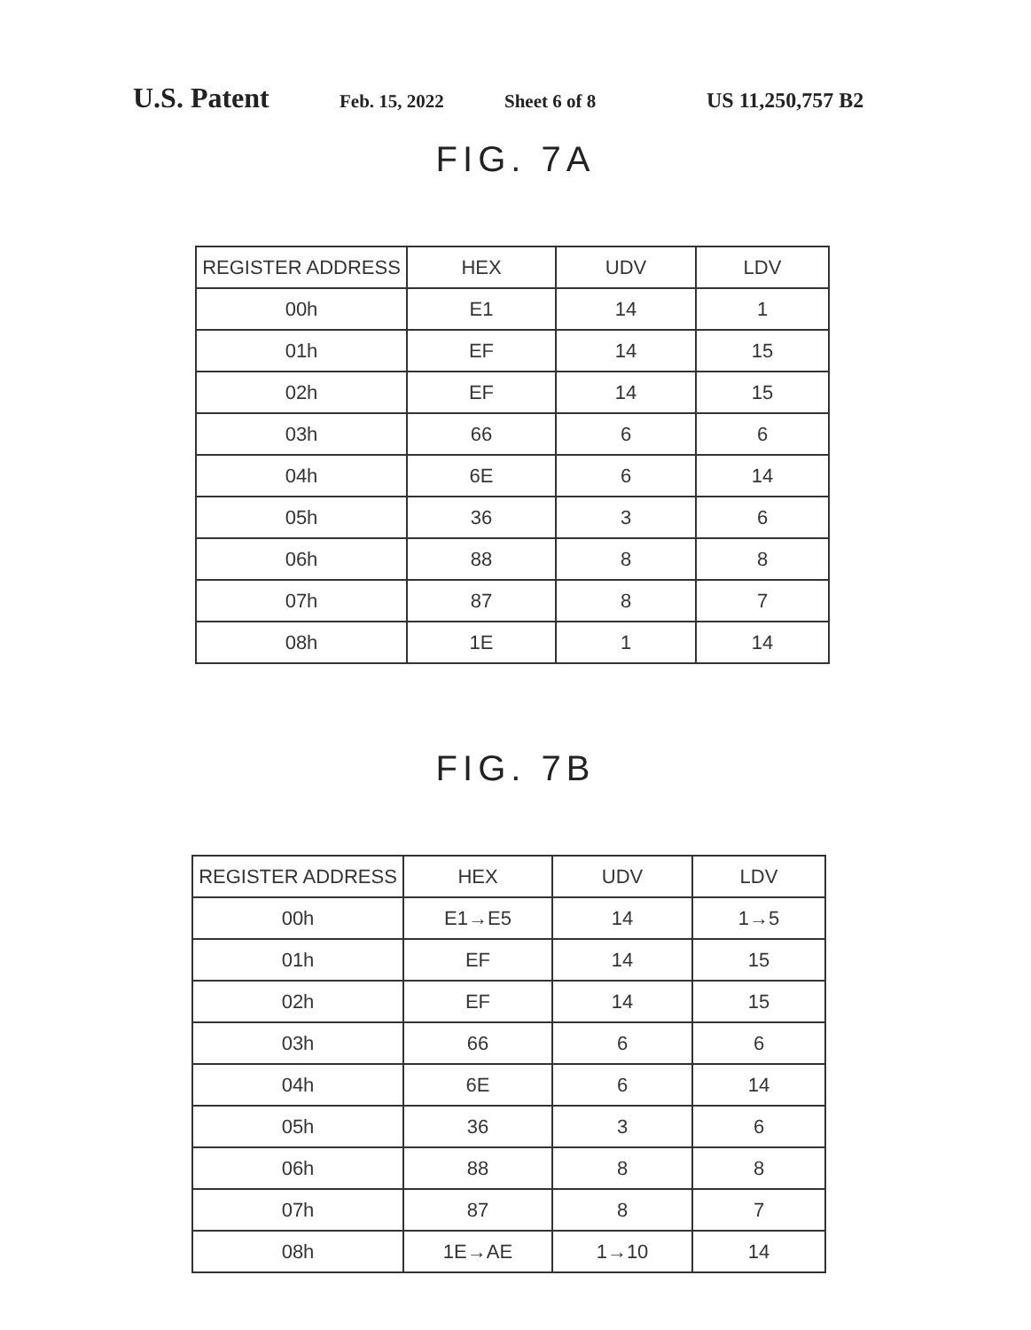U.S. Patent Feb. 15, 2022 Sheet 6 of 8 US 11,250,757 B2
FIG. 7A
| REGISTER ADDRESS | HEX | UDV | LDV |
| 00h | E1 | 14 | 1 |
| 01h | EF | 14 | 15 |
| 02h | EF | 14 | 15 |
| 03h | 66 | 6 | 6 |
| 04h | 6E | 6 | 14 |
| 05h | 36 | 3 | 6 |
| 06h | 88 | 8 | 8 |
| 07h | 87 | 8 | 7 |
| 08h | 1E | 1 | 14 |
FIG. 7B
| REGISTER ADDRESS | HEX | UDV | LDV |
| 00h | E1→E5 | 14 | 1→5 |
| 01h | EF | 14 | 15 |
| 02h | EF | 14 | 15 |
| 03h | 66 | 6 | 6 |
| 04h | 6E | 6 | 14 |
| 05h | 36 | 3 | 6 |
| 06h | 88 | 8 | 8 |
| 07h | 87 | 8 | 7 |
| 08h | 1E→AE | 1→10 | 14 |